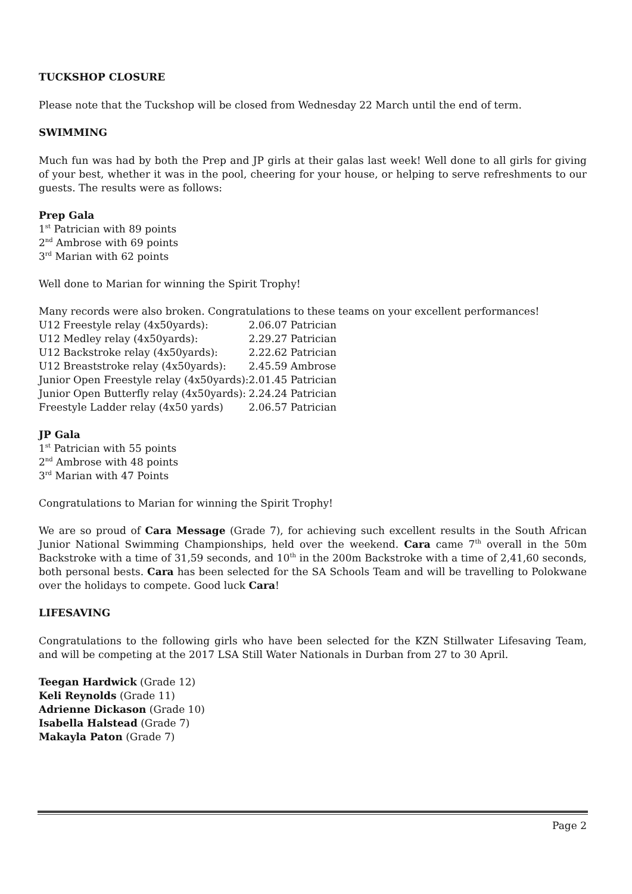TUCKSHOP CLOSURE
Please note that the Tuckshop will be closed from Wednesday 22 March until the end of term.
SWIMMING
Much fun was had by both the Prep and JP girls at their galas last week! Well done to all girls for giving of your best, whether it was in the pool, cheering for your house, or helping to serve refreshments to our guests. The results were as follows:
Prep Gala
1<sup>st</sup> Patrician with 89 points
2<sup>nd</sup> Ambrose with 69 points
3<sup>rd</sup> Marian with 62 points
Well done to Marian for winning the Spirit Trophy!
Many records were also broken. Congratulations to these teams on your excellent performances!
| U12 Freestyle relay (4x50yards): | 2.06.07 Patrician |
| U12 Medley relay (4x50yards): | 2.29.27 Patrician |
| U12 Backstroke relay (4x50yards): | 2.22.62 Patrician |
| U12 Breaststroke relay (4x50yards): | 2.45.59 Ambrose |
| Junior Open Freestyle relay (4x50yards): | 2.01.45 Patrician |
| Junior Open Butterfly relay (4x50yards): | 2.24.24 Patrician |
| Freestyle Ladder relay (4x50 yards) | 2.06.57 Patrician |
JP Gala
1<sup>st</sup> Patrician with 55 points
2<sup>nd</sup> Ambrose with 48 points
3<sup>rd</sup> Marian with 47 Points
Congratulations to Marian for winning the Spirit Trophy!
We are so proud of Cara Message (Grade 7), for achieving such excellent results in the South African Junior National Swimming Championships, held over the weekend. Cara came 7<sup>th</sup> overall in the 50m Backstroke with a time of 31,59 seconds, and 10<sup>th</sup> in the 200m Backstroke with a time of 2,41,60 seconds, both personal bests. Cara has been selected for the SA Schools Team and will be travelling to Polokwane over the holidays to compete. Good luck Cara!
LIFESAVING
Congratulations to the following girls who have been selected for the KZN Stillwater Lifesaving Team, and will be competing at the 2017 LSA Still Water Nationals in Durban from 27 to 30 April.
Teegan Hardwick (Grade 12)
Keli Reynolds (Grade 11)
Adrienne Dickason (Grade 10)
Isabella Halstead (Grade 7)
Makayla Paton (Grade 7)
Page 2